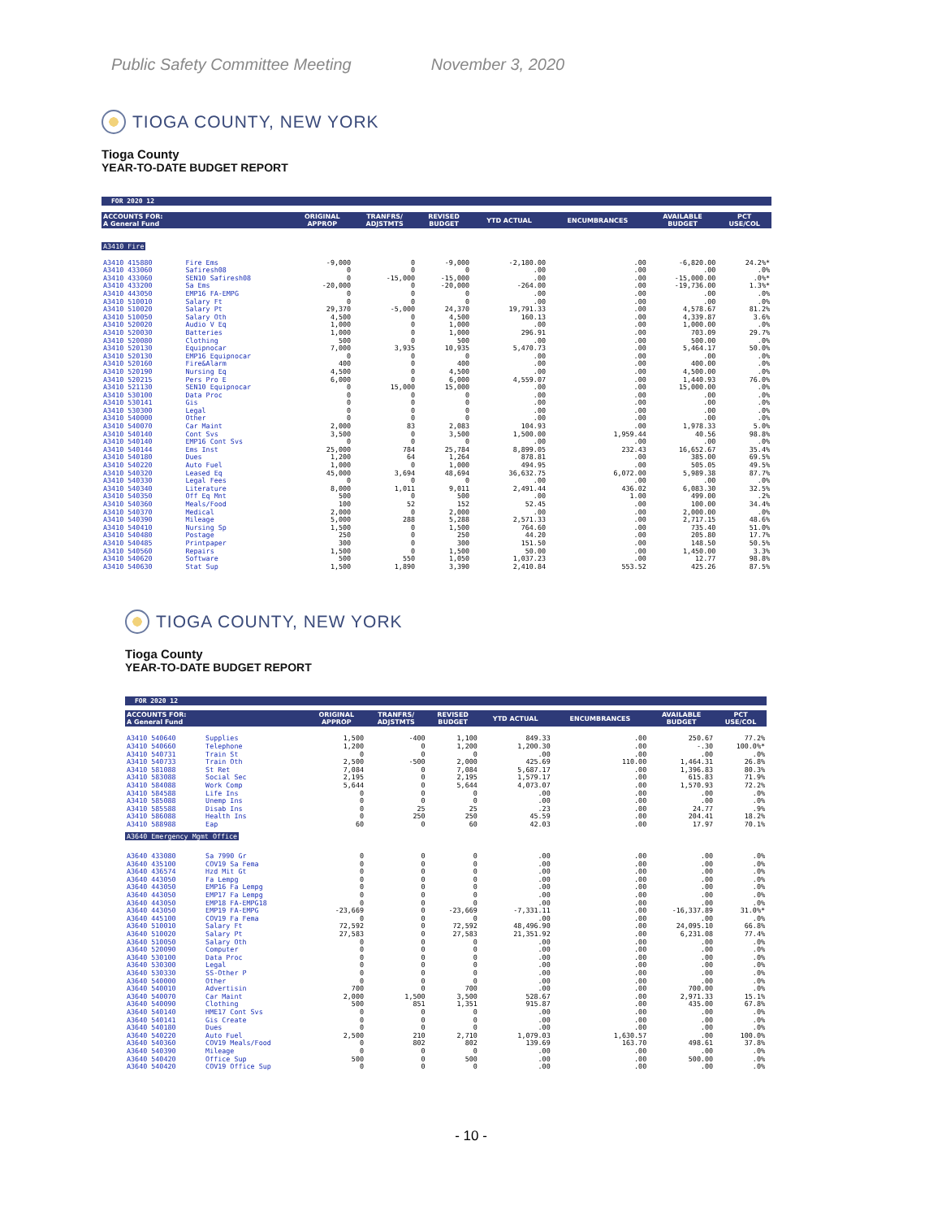Public Safety Committee Meeting November 3, 2020
TIOGA COUNTY, NEW YORK
Tioga County
YEAR-TO-DATE BUDGET REPORT
FOR 2020 12
| ACCOUNTS FOR: A General Fund | | ORIGINAL APPROP | TRANFRS/ ADJSTMTS | REVISED BUDGET | YTD ACTUAL | ENCUMBRANCES | AVAILABLE BUDGET | PCT USE/COL |
| --- | --- | --- | --- | --- | --- | --- | --- | --- |
| A3410 Fire | | | | | | | | |
| A3410 415880 | Fire Ems | -9,000 | 0 | -9,000 | -2,180.00 | .00 | -6,820.00 | 24.2%* |
| A3410 433060 | Safiresh08 | 0 | 0 | 0 | .00 | .00 | .00 | .0% |
| A3410 433060 | SEN10 Safiresh08 | 0 | -15,000 | -15,000 | .00 | .00 | -15,000.00 | .0%* |
| A3410 433200 | Sa Ems | -20,000 | 0 | -20,000 | -264.00 | .00 | -19,736.00 | 1.3%* |
| A3410 443050 | EMP16 FA-EMPG | 0 | 0 | 0 | .00 | .00 | .00 | .0% |
| A3410 510010 | Salary Ft | 0 | 0 | 0 | .00 | .00 | .00 | .0% |
| A3410 510020 | Salary Pt | 29,370 | -5,000 | 24,370 | 19,791.33 | .00 | 4,578.67 | 81.2% |
| A3410 510050 | Salary Oth | 4,500 | 0 | 4,500 | 160.13 | .00 | 4,339.87 | 3.6% |
| A3410 520020 | Audio V Eq | 1,000 | 0 | 1,000 | .00 | .00 | 1,000.00 | .0% |
| A3410 520030 | Batteries | 1,000 | 0 | 1,000 | 296.91 | .00 | 703.09 | 29.7% |
| A3410 520080 | Clothing | 500 | 0 | 500 | .00 | .00 | 500.00 | .0% |
| A3410 520130 | Equipnocar | 7,000 | 3,935 | 10,935 | 5,470.73 | .00 | 5,464.17 | 50.0% |
| A3410 520130 | EMP16 Equipnocar | 0 | 0 | 0 | .00 | .00 | .00 | .0% |
| A3410 520160 | Fire&Alarm | 400 | 0 | 400 | .00 | .00 | 400.00 | .0% |
| A3410 520190 | Nursing Eq | 4,500 | 0 | 4,500 | .00 | .00 | 4,500.00 | .0% |
| A3410 520215 | Pers Pro E | 6,000 | 0 | 6,000 | 4,559.07 | .00 | 1,440.93 | 76.0% |
| A3410 521130 | SEN10 Equipnocar | 0 | 15,000 | 15,000 | .00 | .00 | 15,000.00 | .0% |
| A3410 530100 | Data Proc | 0 | 0 | 0 | .00 | .00 | .00 | .0% |
| A3410 530141 | Gis | 0 | 0 | 0 | .00 | .00 | .00 | .0% |
| A3410 530300 | Legal | 0 | 0 | 0 | .00 | .00 | .00 | .0% |
| A3410 540000 | Other | 0 | 0 | 0 | .00 | .00 | .00 | .0% |
| A3410 540070 | Car Maint | 2,000 | 83 | 2,083 | 104.93 | .00 | 1,978.33 | 5.0% |
| A3410 540140 | Cont Svs | 3,500 | 0 | 3,500 | 1,500.00 | 1,959.44 | 40.56 | 98.8% |
| A3410 540140 | EMP16 Cont Svs | 0 | 0 | 0 | .00 | .00 | .00 | .0% |
| A3410 540144 | Ems Inst | 25,000 | 784 | 25,784 | 8,899.05 | 232.43 | 16,652.67 | 35.4% |
| A3410 540180 | Dues | 1,200 | 64 | 1,264 | 878.81 | .00 | 385.00 | 69.5% |
| A3410 540220 | Auto Fuel | 1,000 | 0 | 1,000 | 494.95 | .00 | 505.05 | 49.5% |
| A3410 540320 | Leased Eq | 45,000 | 3,694 | 48,694 | 36,632.75 | 6,072.00 | 5,989.38 | 87.7% |
| A3410 540330 | Legal Fees | 0 | 0 | 0 | .00 | .00 | .00 | .0% |
| A3410 540340 | Literature | 8,000 | 1,011 | 9,011 | 2,491.44 | 436.02 | 6,083.30 | 32.5% |
| A3410 540350 | Off Eq Mnt | 500 | 0 | 500 | .00 | 1.00 | 499.00 | .2% |
| A3410 540360 | Meals/Food | 100 | 52 | 152 | 52.45 | .00 | 100.00 | 34.4% |
| A3410 540370 | Medical | 2,000 | 0 | 2,000 | .00 | .00 | 2,000.00 | .0% |
| A3410 540390 | Mileage | 5,000 | 288 | 5,288 | 2,571.33 | .00 | 2,717.15 | 48.6% |
| A3410 540410 | Nursing Sp | 1,500 | 0 | 1,500 | 764.60 | .00 | 735.40 | 51.0% |
| A3410 540480 | Postage | 250 | 0 | 250 | 44.20 | .00 | 205.80 | 17.7% |
| A3410 540485 | Printpaper | 300 | 0 | 300 | 151.50 | .00 | 148.50 | 50.5% |
| A3410 540560 | Repairs | 1,500 | 0 | 1,500 | 50.00 | .00 | 1,450.00 | 3.3% |
| A3410 540620 | Software | 500 | 550 | 1,050 | 1,037.23 | .00 | 12.77 | 98.8% |
| A3410 540630 | Stat Sup | 1,500 | 1,890 | 3,390 | 2,410.84 | 553.52 | 425.26 | 87.5% |
TIOGA COUNTY, NEW YORK
Tioga County
YEAR-TO-DATE BUDGET REPORT
FOR 2020 12
| ACCOUNTS FOR: A General Fund | | ORIGINAL APPROP | TRANFRS/ ADJSTMTS | REVISED BUDGET | YTD ACTUAL | ENCUMBRANCES | AVAILABLE BUDGET | PCT USE/COL |
| --- | --- | --- | --- | --- | --- | --- | --- | --- |
| A3410 540640 | Supplies | 1,500 | -400 | 1,100 | 849.33 | .00 | 250.67 | 77.2% |
| A3410 540660 | Telephone | 1,200 | 0 | 1,200 | 1,200.30 | .00 | -.30 | 100.0%* |
| A3410 540731 | Train St | 0 | 0 | 0 | .00 | .00 | .00 | .0% |
| A3410 540733 | Train Oth | 2,500 | -500 | 2,000 | 425.69 | 110.00 | 1,464.31 | 26.8% |
| A3410 581088 | St Ret | 7,084 | 0 | 7,084 | 5,687.17 | .00 | 1,396.83 | 80.3% |
| A3410 583088 | Social Sec | 2,195 | 0 | 2,195 | 1,579.17 | .00 | 615.83 | 71.9% |
| A3410 584088 | Work Comp | 5,644 | 0 | 5,644 | 4,073.07 | .00 | 1,570.93 | 72.2% |
| A3410 584588 | Life Ins | 0 | 0 | 0 | .00 | .00 | .00 | .0% |
| A3410 585088 | Unemp Ins | 0 | 0 | 0 | .00 | .00 | .00 | .0% |
| A3410 585588 | Disab Ins | 0 | 25 | 25 | .23 | .00 | 24.77 | .9% |
| A3410 586088 | Health Ins | 0 | 250 | 250 | 45.59 | .00 | 204.41 | 18.2% |
| A3410 588988 | Eap | 60 | 0 | 60 | 42.03 | .00 | 17.97 | 70.1% |
| A3640 Emergency Mgmt Office | | | | | | | | |
| A3640 433080 | Sa 7990 Gr | 0 | 0 | 0 | .00 | .00 | .00 | .0% |
| A3640 435100 | COV19 Sa Fema | 0 | 0 | 0 | .00 | .00 | .00 | .0% |
| A3640 436574 | Hzd Mit Gt | 0 | 0 | 0 | .00 | .00 | .00 | .0% |
| A3640 443050 | Fa Lempg | 0 | 0 | 0 | .00 | .00 | .00 | .0% |
| A3640 443050 | EMP16 Fa Lempg | 0 | 0 | 0 | .00 | .00 | .00 | .0% |
| A3640 443050 | EMP17 Fa Lempg | 0 | 0 | 0 | .00 | .00 | .00 | .0% |
| A3640 443050 | EMP18 FA-EMPG18 | 0 | 0 | 0 | .00 | .00 | .00 | .0% |
| A3640 443050 | EMP19 FA-EMPG | -23,669 | 0 | -23,669 | -7,331.11 | .00 | -16,337.89 | 31.0%* |
| A3640 445100 | COV19 Fa Fema | 0 | 0 | 0 | .00 | .00 | .00 | .0% |
| A3640 510010 | Salary Ft | 72,592 | 0 | 72,592 | 48,496.90 | .00 | 24,095.10 | 66.8% |
| A3640 510020 | Salary Pt | 27,583 | 0 | 27,583 | 21,351.92 | .00 | 6,231.08 | 77.4% |
| A3640 510050 | Salary Oth | 0 | 0 | 0 | .00 | .00 | .00 | .0% |
| A3640 520090 | Computer | 0 | 0 | 0 | .00 | .00 | .00 | .0% |
| A3640 530100 | Data Proc | 0 | 0 | 0 | .00 | .00 | .00 | .0% |
| A3640 530300 | Legal | 0 | 0 | 0 | .00 | .00 | .00 | .0% |
| A3640 530330 | SS-Other P | 0 | 0 | 0 | .00 | .00 | .00 | .0% |
| A3640 540000 | Other | 0 | 0 | 0 | .00 | .00 | .00 | .0% |
| A3640 540010 | Advertisin | 700 | 0 | 700 | .00 | .00 | 700.00 | .0% |
| A3640 540070 | Car Maint | 2,000 | 1,500 | 3,500 | 528.67 | .00 | 2,971.33 | 15.1% |
| A3640 540090 | Clothing | 500 | 851 | 1,351 | 915.87 | .00 | 435.00 | 67.8% |
| A3640 540140 | HME17 Cont Svs | 0 | 0 | 0 | .00 | .00 | .00 | .0% |
| A3640 540141 | Gis Create | 0 | 0 | 0 | .00 | .00 | .00 | .0% |
| A3640 540180 | Dues | 0 | 0 | 0 | .00 | .00 | .00 | .0% |
| A3640 540220 | Auto Fuel | 2,500 | 210 | 2,710 | 1,079.03 | 1,630.57 | .00 | 100.0% |
| A3640 540360 | COV19 Meals/Food | 0 | 802 | 802 | 139.69 | 163.70 | 498.61 | 37.8% |
| A3640 540390 | Mileage | 0 | 0 | 0 | .00 | .00 | .00 | .0% |
| A3640 540420 | Office Sup | 500 | 0 | 500 | .00 | .00 | 500.00 | .0% |
| A3640 540420 | COV19 Office Sup | 0 | 0 | 0 | .00 | .00 | .00 | .0% |
- 10 -